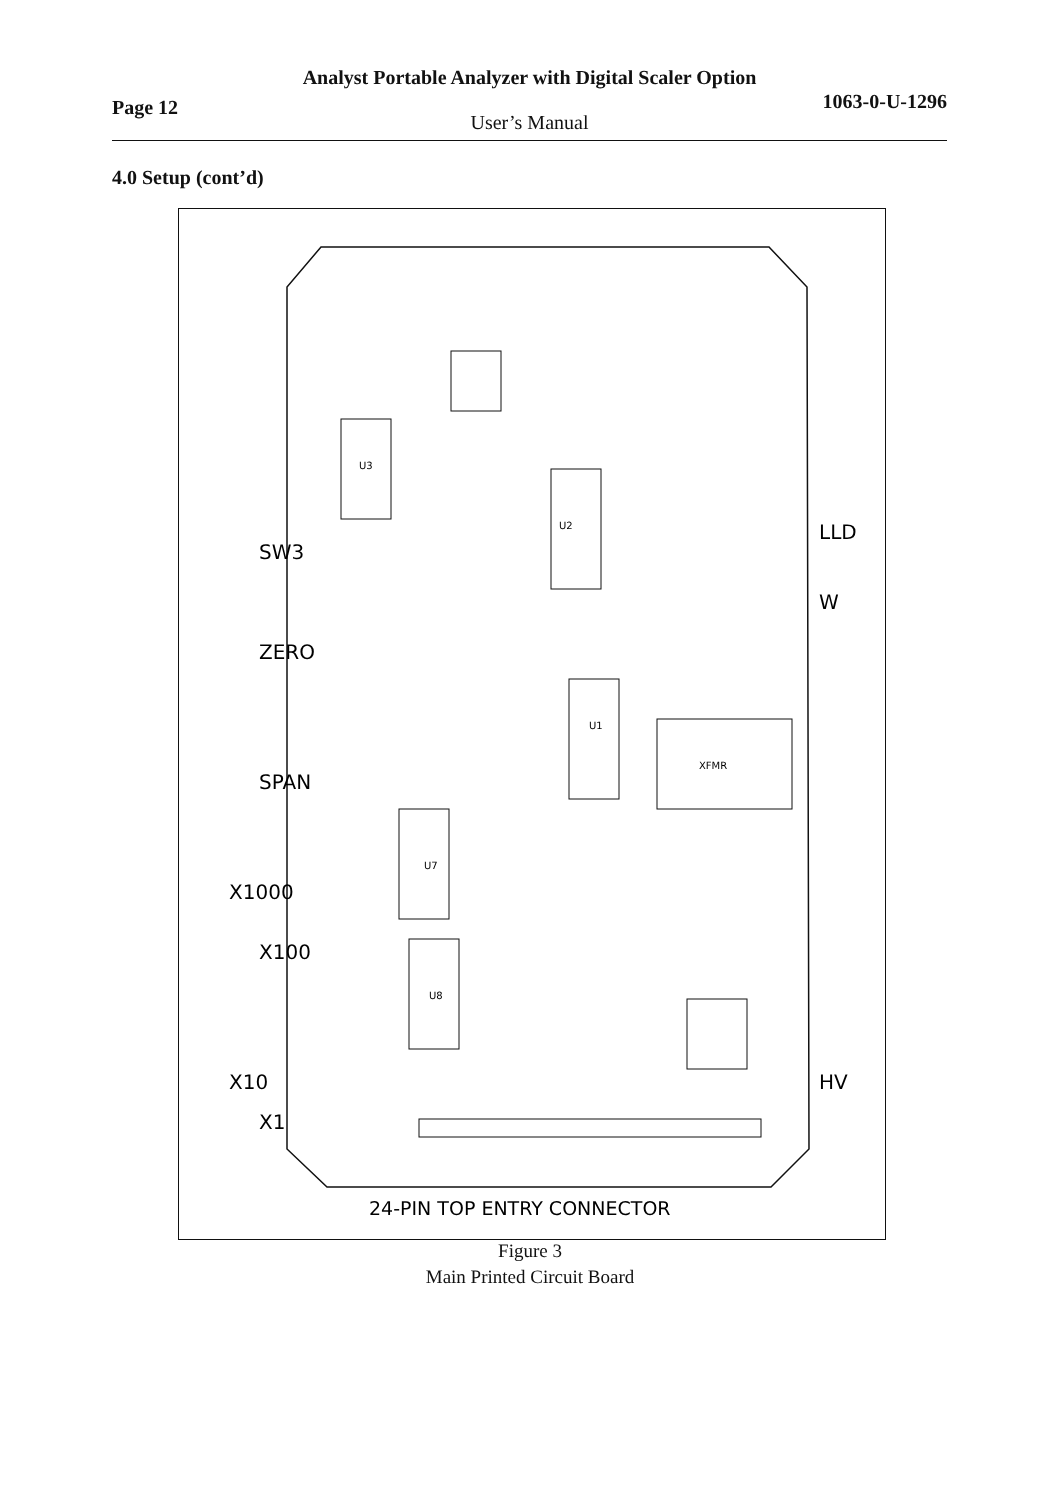Page 12 1063-0-U-1296
Analyst Portable Analyzer with Digital Scaler Option
User’s Manual
4.0 Setup (cont’d)
U2
U1
U7
U8
U3
XFMR
SW3
ZERO
SPAN
X1000
X100
X10
X1
LLD
W
HV
24-PIN TOP ENTRY CONNECTOR
Figure 3
Main Printed Circuit Board